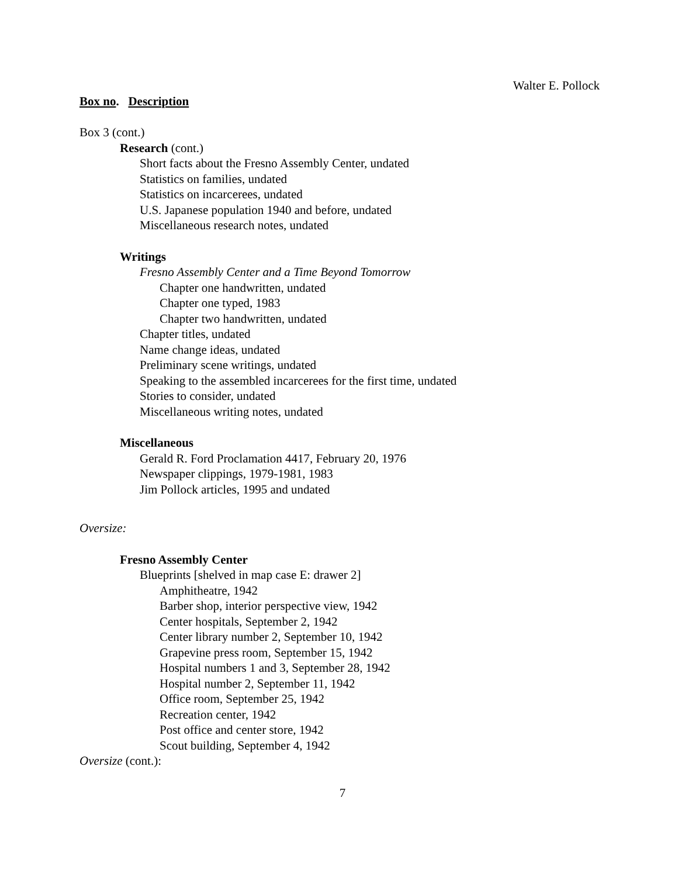Walter E. Pollock
Box no. Description
Box 3 (cont.)
Research (cont.)
Short facts about the Fresno Assembly Center, undated
Statistics on families, undated
Statistics on incarcerees, undated
U.S. Japanese population 1940 and before, undated
Miscellaneous research notes, undated
Writings
Fresno Assembly Center and a Time Beyond Tomorrow
Chapter one handwritten, undated
Chapter one typed, 1983
Chapter two handwritten, undated
Chapter titles, undated
Name change ideas, undated
Preliminary scene writings, undated
Speaking to the assembled incarcerees for the first time, undated
Stories to consider, undated
Miscellaneous writing notes, undated
Miscellaneous
Gerald R. Ford Proclamation 4417, February 20, 1976
Newspaper clippings, 1979-1981, 1983
Jim Pollock articles, 1995 and undated
Oversize:
Fresno Assembly Center
Blueprints [shelved in map case E: drawer 2]
Amphitheatre, 1942
Barber shop, interior perspective view, 1942
Center hospitals, September 2, 1942
Center library number 2, September 10, 1942
Grapevine press room, September 15, 1942
Hospital numbers 1 and 3, September 28, 1942
Hospital number 2, September 11, 1942
Office room, September 25, 1942
Recreation center, 1942
Post office and center store, 1942
Scout building, September 4, 1942
Oversize (cont.):
7